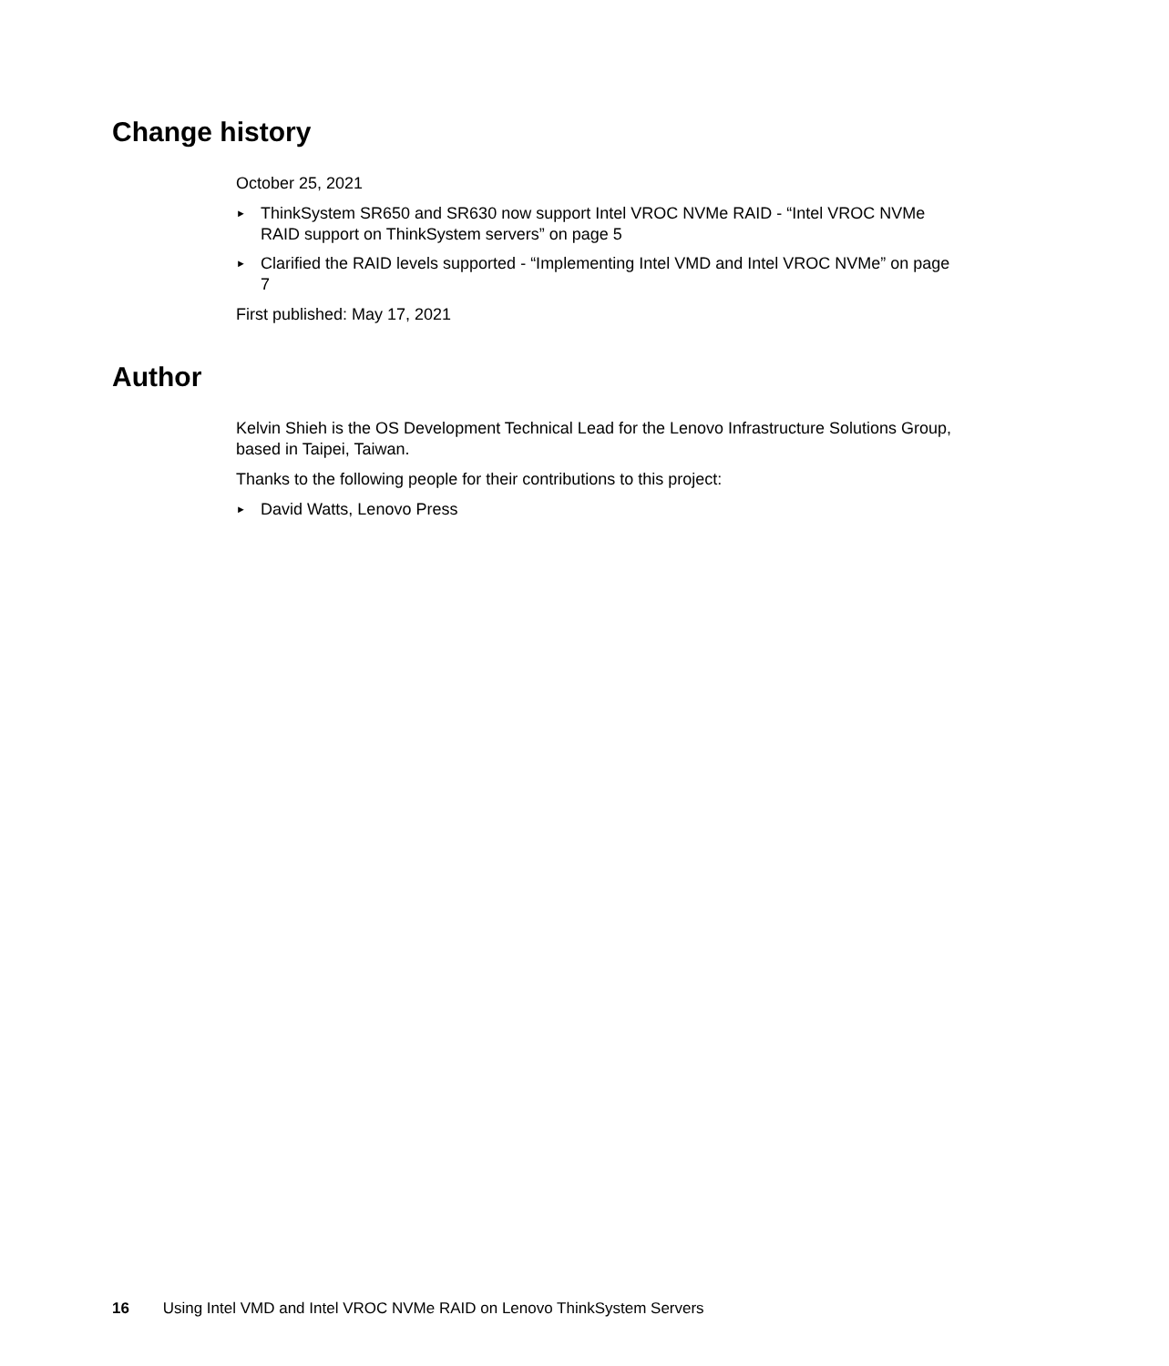Change history
October 25, 2021
► ThinkSystem SR650 and SR630 now support Intel VROC NVMe RAID - “Intel VROC NVMe RAID support on ThinkSystem servers” on page 5
► Clarified the RAID levels supported - “Implementing Intel VMD and Intel VROC NVMe” on page 7
First published: May 17, 2021
Author
Kelvin Shieh is the OS Development Technical Lead for the Lenovo Infrastructure Solutions Group, based in Taipei, Taiwan.
Thanks to the following people for their contributions to this project:
► David Watts, Lenovo Press
16 Using Intel VMD and Intel VROC NVMe RAID on Lenovo ThinkSystem Servers